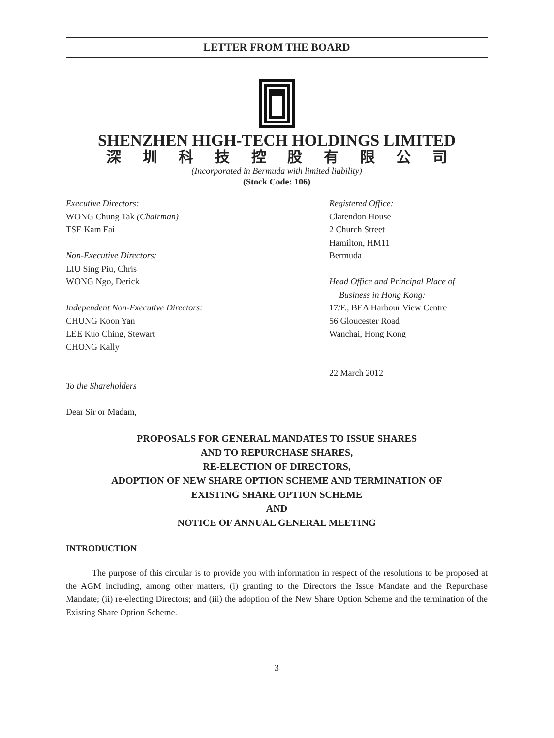LETTER FROM THE BOARD
SHENZHEN HIGH-TECH HOLDINGS LIMITED
深圳科技控股有限公司
(Incorporated in Bermuda with limited liability)
(Stock Code: 106)
Executive Directors:
WONG Chung Tak (Chairman)
TSE Kam Fai
Non-Executive Directors:
LIU Sing Piu, Chris
WONG Ngo, Derick
Independent Non-Executive Directors:
CHUNG Koon Yan
LEE Kuo Ching, Stewart
CHONG Kally
To the Shareholders
Dear Sir or Madam,
Registered Office:
Clarendon House
2 Church Street
Hamilton, HM11
Bermuda
Head Office and Principal Place of
Business in Hong Kong:
17/F., BEA Harbour View Centre
56 Gloucester Road
Wanchai, Hong Kong
22 March 2012
PROPOSALS FOR GENERAL MANDATES TO ISSUE SHARES
AND TO REPURCHASE SHARES,
RE-ELECTION OF DIRECTORS,
ADOPTION OF NEW SHARE OPTION SCHEME AND TERMINATION OF
EXISTING SHARE OPTION SCHEME
AND
NOTICE OF ANNUAL GENERAL MEETING
INTRODUCTION
The purpose of this circular is to provide you with information in respect of the resolutions to be proposed at the AGM including, among other matters, (i) granting to the Directors the Issue Mandate and the Repurchase Mandate; (ii) re-electing Directors; and (iii) the adoption of the New Share Option Scheme and the termination of the Existing Share Option Scheme.
3